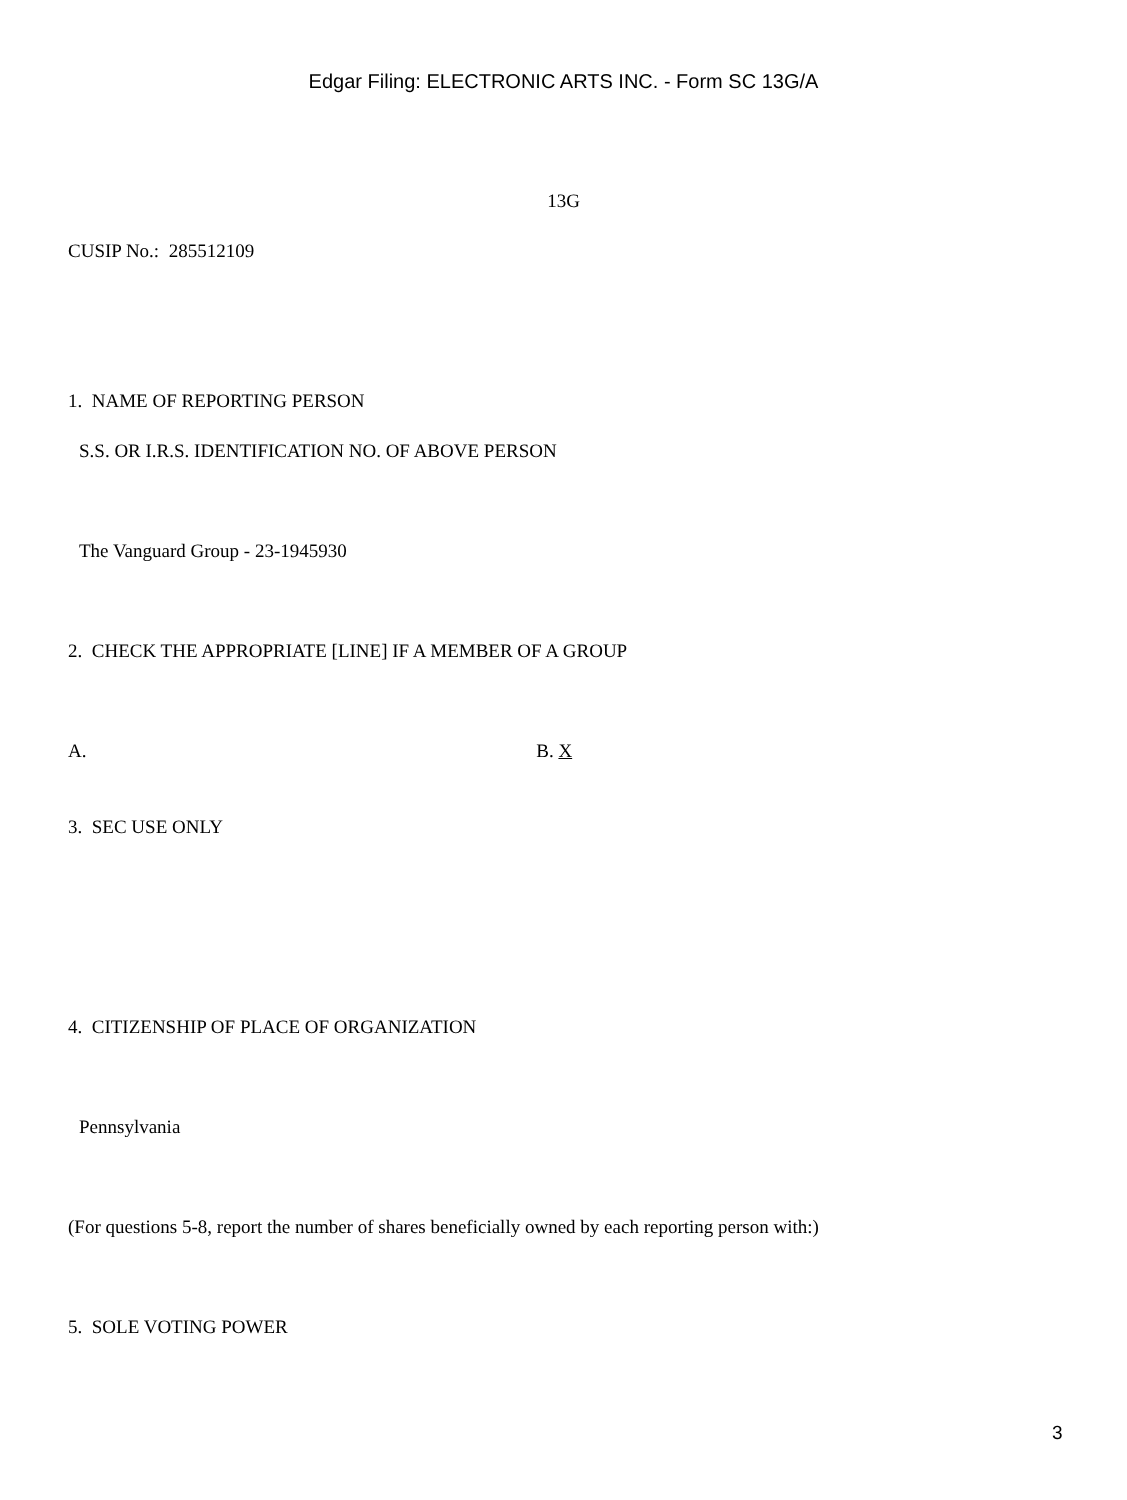Edgar Filing: ELECTRONIC ARTS INC. - Form SC 13G/A
13G
CUSIP No.: 285512109
1. NAME OF REPORTING PERSON
S.S. OR I.R.S. IDENTIFICATION NO. OF ABOVE PERSON
The Vanguard Group - 23-1945930
2. CHECK THE APPROPRIATE [LINE] IF A MEMBER OF A GROUP
A. B. X
3. SEC USE ONLY
4. CITIZENSHIP OF PLACE OF ORGANIZATION
Pennsylvania
(For questions 5-8, report the number of shares beneficially owned by each reporting person with:)
5. SOLE VOTING POWER
3